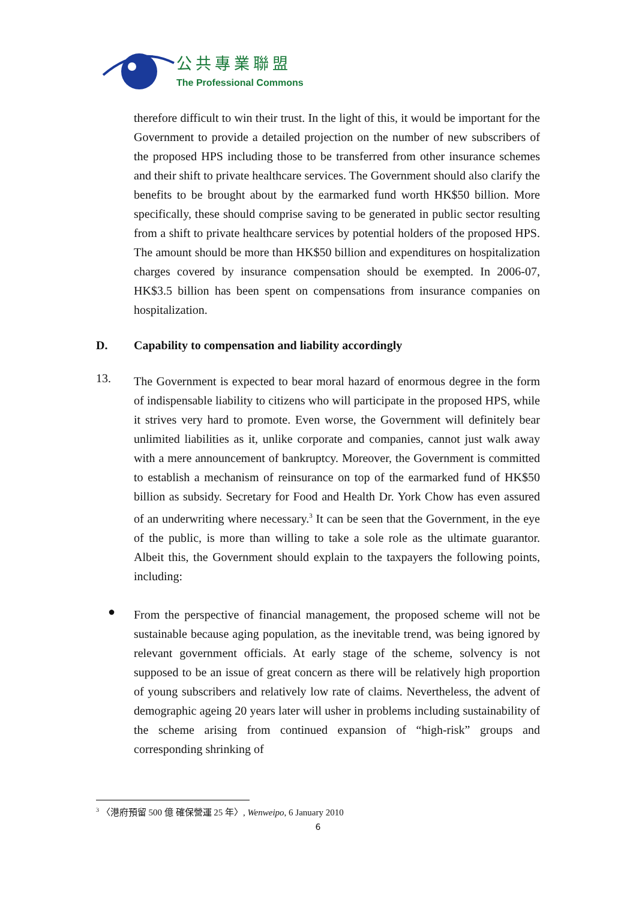公共專業聯盟
The Professional Commons
therefore difficult to win their trust. In the light of this, it would be important for the Government to provide a detailed projection on the number of new subscribers of the proposed HPS including those to be transferred from other insurance schemes and their shift to private healthcare services. The Government should also clarify the benefits to be brought about by the earmarked fund worth HK$50 billion. More specifically, these should comprise saving to be generated in public sector resulting from a shift to private healthcare services by potential holders of the proposed HPS. The amount should be more than HK$50 billion and expenditures on hospitalization charges covered by insurance compensation should be exempted. In 2006-07, HK$3.5 billion has been spent on compensations from insurance companies on hospitalization.
D. Capability to compensation and liability accordingly
13.
The Government is expected to bear moral hazard of enormous degree in the form of indispensable liability to citizens who will participate in the proposed HPS, while it strives very hard to promote. Even worse, the Government will definitely bear unlimited liabilities as it, unlike corporate and companies, cannot just walk away with a mere announcement of bankruptcy. Moreover, the Government is committed to establish a mechanism of reinsurance on top of the earmarked fund of HK$50 billion as subsidy. Secretary for Food and Health Dr. York Chow has even assured of an underwriting where necessary.<sup>3</sup> It can be seen that the Government, in the eye of the public, is more than willing to take a sole role as the ultimate guarantor. Albeit this, the Government should explain to the taxpayers the following points, including:
●
From the perspective of financial management, the proposed scheme will not be sustainable because aging population, as the inevitable trend, was being ignored by relevant government officials. At early stage of the scheme, solvency is not supposed to be an issue of great concern as there will be relatively high proportion of young subscribers and relatively low rate of claims. Nevertheless, the advent of demographic ageing 20 years later will usher in problems including sustainability of the scheme arising from continued expansion of “high-risk” groups and corresponding shrinking of
<sup>3</sup> 〈港府預留 500 億 確保營運 25 年〉, Wenweipo, 6 January 2010
6